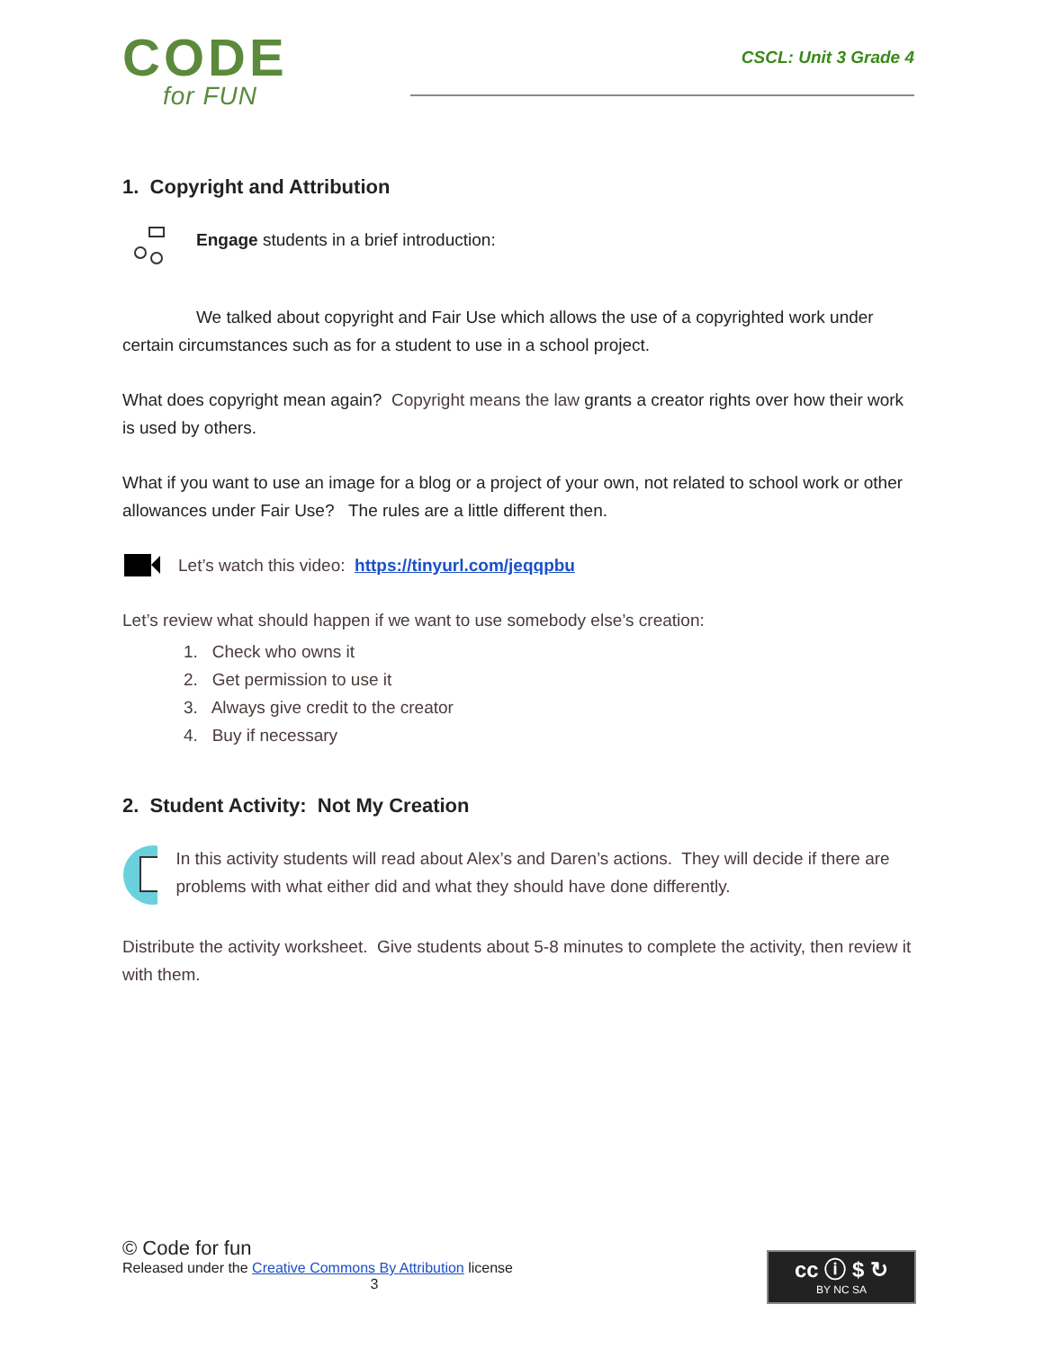CODE
for FUN
CSCL: Unit 3 Grade 4
1. Copyright and Attribution
Engage students in a brief introduction:
We talked about copyright and Fair Use which allows the use of a copyrighted work under certain circumstances such as for a student to use in a school project.
What does copyright mean again? Copyright means the law grants a creator rights over how their work is used by others.
What if you want to use an image for a blog or a project of your own, not related to school work or other allowances under Fair Use? The rules are a little different then.
Let’s watch this video: https://tinyurl.com/jeqqpbu
Let’s review what should happen if we want to use somebody else’s creation:
1. Check who owns it
2. Get permission to use it
3. Always give credit to the creator
4. Buy if necessary
2. Student Activity: Not My Creation
In this activity students will read about Alex’s and Daren’s actions. They will decide if there are problems with what either did and what they should have done differently.
Distribute the activity worksheet. Give students about 5-8 minutes to complete the activity, then review it with them.
© Code for fun
Released under the Creative Commons By Attribution license
3
cc ⓘ $ ↻
BY NC SA